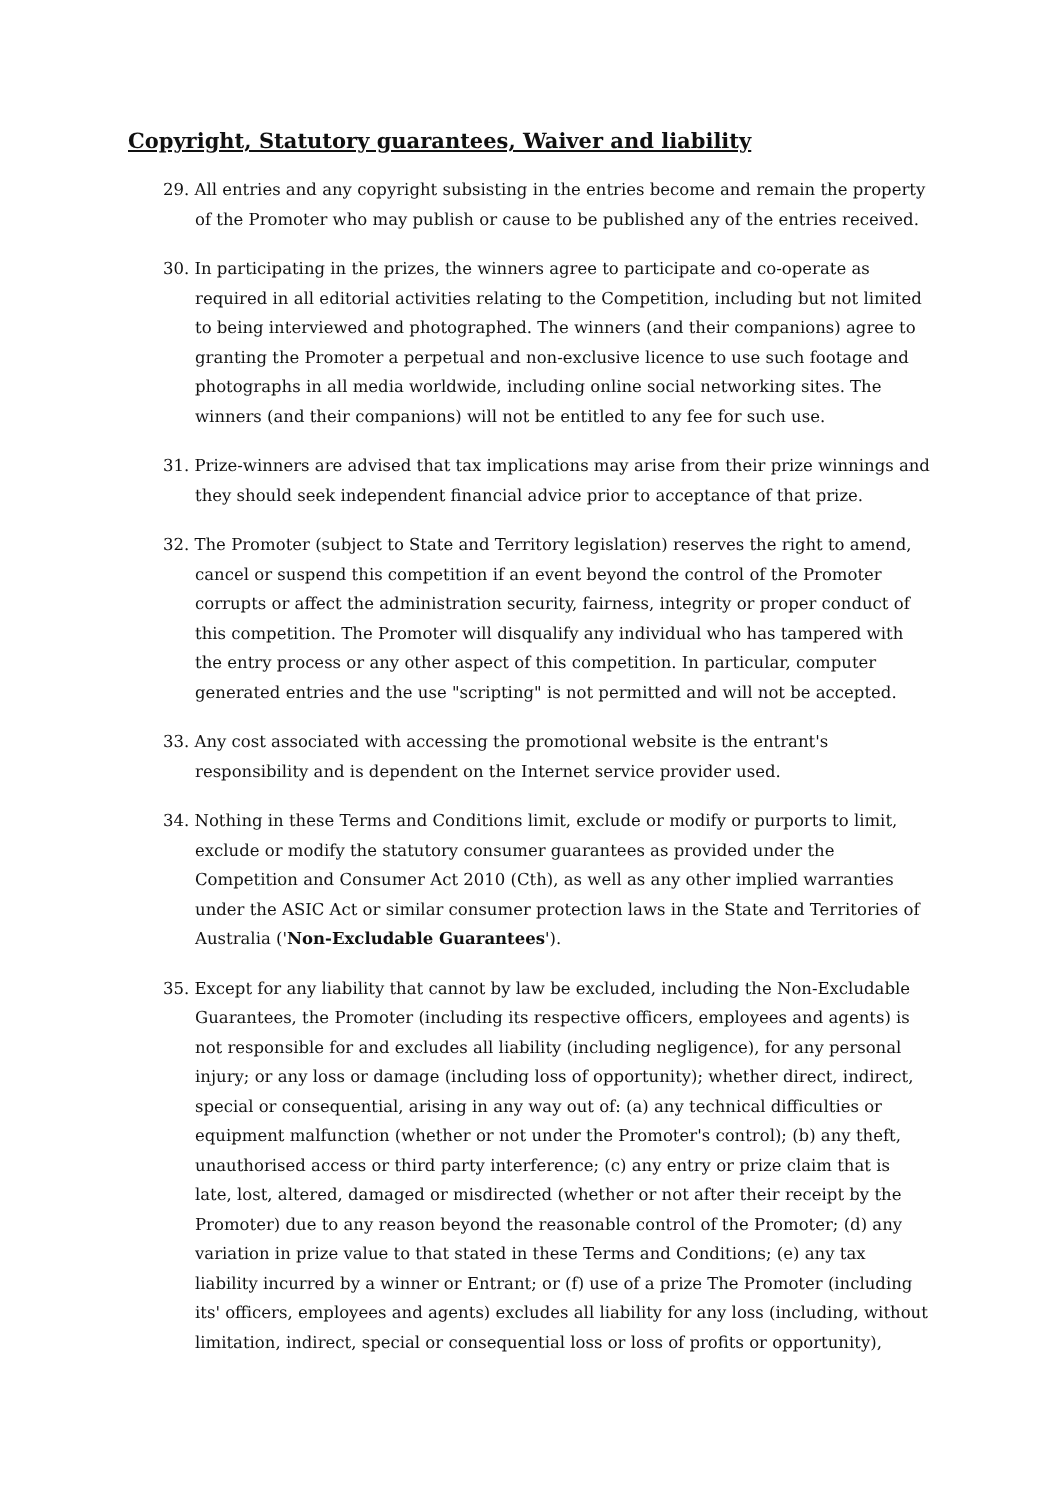Copyright, Statutory guarantees, Waiver and liability
29. All entries and any copyright subsisting in the entries become and remain the property of the Promoter who may publish or cause to be published any of the entries received.
30. In participating in the prizes, the winners agree to participate and co-operate as required in all editorial activities relating to the Competition, including but not limited to being interviewed and photographed. The winners (and their companions) agree to granting the Promoter a perpetual and non-exclusive licence to use such footage and photographs in all media worldwide, including online social networking sites. The winners (and their companions) will not be entitled to any fee for such use.
31. Prize-winners are advised that tax implications may arise from their prize winnings and they should seek independent financial advice prior to acceptance of that prize.
32. The Promoter (subject to State and Territory legislation) reserves the right to amend, cancel or suspend this competition if an event beyond the control of the Promoter corrupts or affect the administration security, fairness, integrity or proper conduct of this competition. The Promoter will disqualify any individual who has tampered with the entry process or any other aspect of this competition. In particular, computer generated entries and the use "scripting" is not permitted and will not be accepted.
33. Any cost associated with accessing the promotional website is the entrant's responsibility and is dependent on the Internet service provider used.
34. Nothing in these Terms and Conditions limit, exclude or modify or purports to limit, exclude or modify the statutory consumer guarantees as provided under the Competition and Consumer Act 2010 (Cth), as well as any other implied warranties under the ASIC Act or similar consumer protection laws in the State and Territories of Australia ('Non-Excludable Guarantees').
35. Except for any liability that cannot by law be excluded, including the Non-Excludable Guarantees, the Promoter (including its respective officers, employees and agents) is not responsible for and excludes all liability (including negligence), for any personal injury; or any loss or damage (including loss of opportunity); whether direct, indirect, special or consequential, arising in any way out of: (a) any technical difficulties or equipment malfunction (whether or not under the Promoter's control); (b) any theft, unauthorised access or third party interference; (c) any entry or prize claim that is late, lost, altered, damaged or misdirected (whether or not after their receipt by the Promoter) due to any reason beyond the reasonable control of the Promoter; (d) any variation in prize value to that stated in these Terms and Conditions; (e) any tax liability incurred by a winner or Entrant; or (f) use of a prize The Promoter (including its' officers, employees and agents) excludes all liability for any loss (including, without limitation, indirect, special or consequential loss or loss of profits or opportunity),